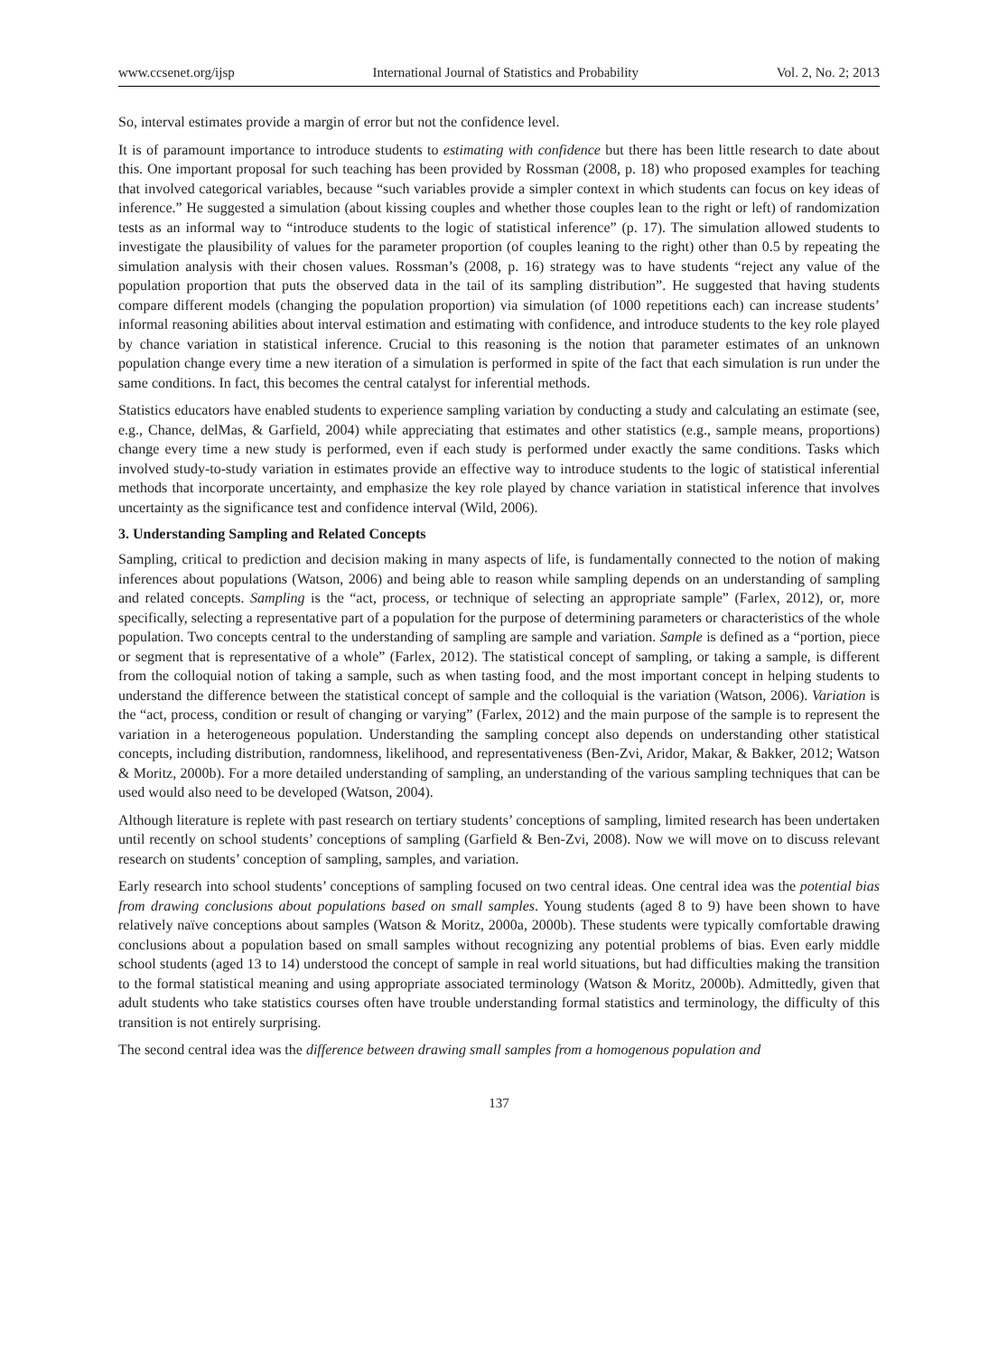www.ccsenet.org/ijsp International Journal of Statistics and Probability Vol. 2, No. 2; 2013
So, interval estimates provide a margin of error but not the confidence level.
It is of paramount importance to introduce students to estimating with confidence but there has been little research to date about this. One important proposal for such teaching has been provided by Rossman (2008, p. 18) who proposed examples for teaching that involved categorical variables, because “such variables provide a simpler context in which students can focus on key ideas of inference.” He suggested a simulation (about kissing couples and whether those couples lean to the right or left) of randomization tests as an informal way to “introduce students to the logic of statistical inference” (p. 17). The simulation allowed students to investigate the plausibility of values for the parameter proportion (of couples leaning to the right) other than 0.5 by repeating the simulation analysis with their chosen values. Rossman’s (2008, p. 16) strategy was to have students “reject any value of the population proportion that puts the observed data in the tail of its sampling distribution”. He suggested that having students compare different models (changing the population proportion) via simulation (of 1000 repetitions each) can increase students’ informal reasoning abilities about interval estimation and estimating with confidence, and introduce students to the key role played by chance variation in statistical inference. Crucial to this reasoning is the notion that parameter estimates of an unknown population change every time a new iteration of a simulation is performed in spite of the fact that each simulation is run under the same conditions. In fact, this becomes the central catalyst for inferential methods.
Statistics educators have enabled students to experience sampling variation by conducting a study and calculating an estimate (see, e.g., Chance, delMas, & Garfield, 2004) while appreciating that estimates and other statistics (e.g., sample means, proportions) change every time a new study is performed, even if each study is performed under exactly the same conditions. Tasks which involved study-to-study variation in estimates provide an effective way to introduce students to the logic of statistical inferential methods that incorporate uncertainty, and emphasize the key role played by chance variation in statistical inference that involves uncertainty as the significance test and confidence interval (Wild, 2006).
3. Understanding Sampling and Related Concepts
Sampling, critical to prediction and decision making in many aspects of life, is fundamentally connected to the notion of making inferences about populations (Watson, 2006) and being able to reason while sampling depends on an understanding of sampling and related concepts. Sampling is the “act, process, or technique of selecting an appropriate sample” (Farlex, 2012), or, more specifically, selecting a representative part of a population for the purpose of determining parameters or characteristics of the whole population. Two concepts central to the understanding of sampling are sample and variation. Sample is defined as a “portion, piece or segment that is representative of a whole” (Farlex, 2012). The statistical concept of sampling, or taking a sample, is different from the colloquial notion of taking a sample, such as when tasting food, and the most important concept in helping students to understand the difference between the statistical concept of sample and the colloquial is the variation (Watson, 2006). Variation is the “act, process, condition or result of changing or varying” (Farlex, 2012) and the main purpose of the sample is to represent the variation in a heterogeneous population. Understanding the sampling concept also depends on understanding other statistical concepts, including distribution, randomness, likelihood, and representativeness (Ben-Zvi, Aridor, Makar, & Bakker, 2012; Watson & Moritz, 2000b). For a more detailed understanding of sampling, an understanding of the various sampling techniques that can be used would also need to be developed (Watson, 2004).
Although literature is replete with past research on tertiary students’ conceptions of sampling, limited research has been undertaken until recently on school students’ conceptions of sampling (Garfield & Ben-Zvi, 2008). Now we will move on to discuss relevant research on students’ conception of sampling, samples, and variation.
Early research into school students’ conceptions of sampling focused on two central ideas. One central idea was the potential bias from drawing conclusions about populations based on small samples. Young students (aged 8 to 9) have been shown to have relatively naïve conceptions about samples (Watson & Moritz, 2000a, 2000b). These students were typically comfortable drawing conclusions about a population based on small samples without recognizing any potential problems of bias. Even early middle school students (aged 13 to 14) understood the concept of sample in real world situations, but had difficulties making the transition to the formal statistical meaning and using appropriate associated terminology (Watson & Moritz, 2000b). Admittedly, given that adult students who take statistics courses often have trouble understanding formal statistics and terminology, the difficulty of this transition is not entirely surprising.
The second central idea was the difference between drawing small samples from a homogenous population and
137